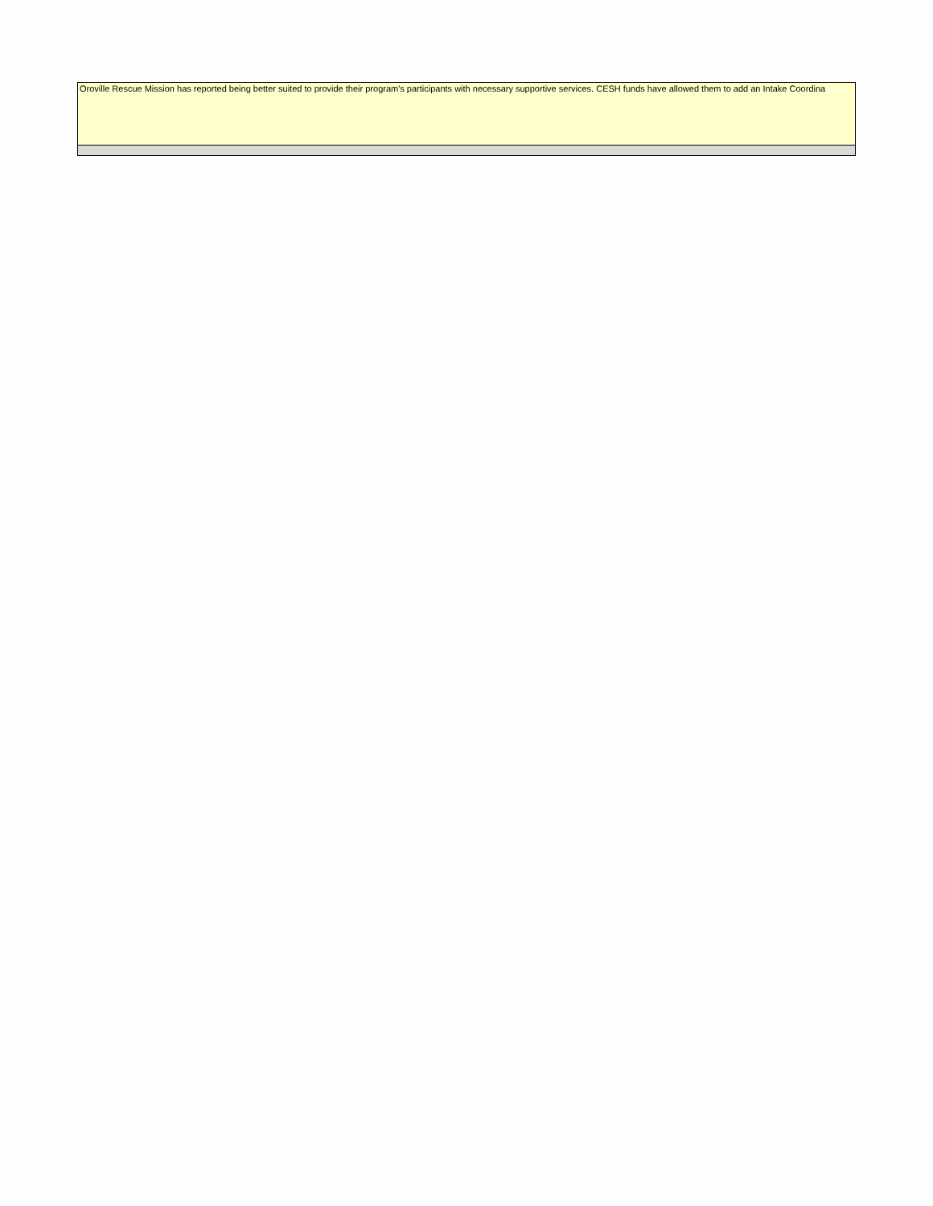| Oroville Rescue Mission has reported being better suited to provide their program's participants with necessary supportive services. CESH funds have allowed them to add an Intake Coordina |